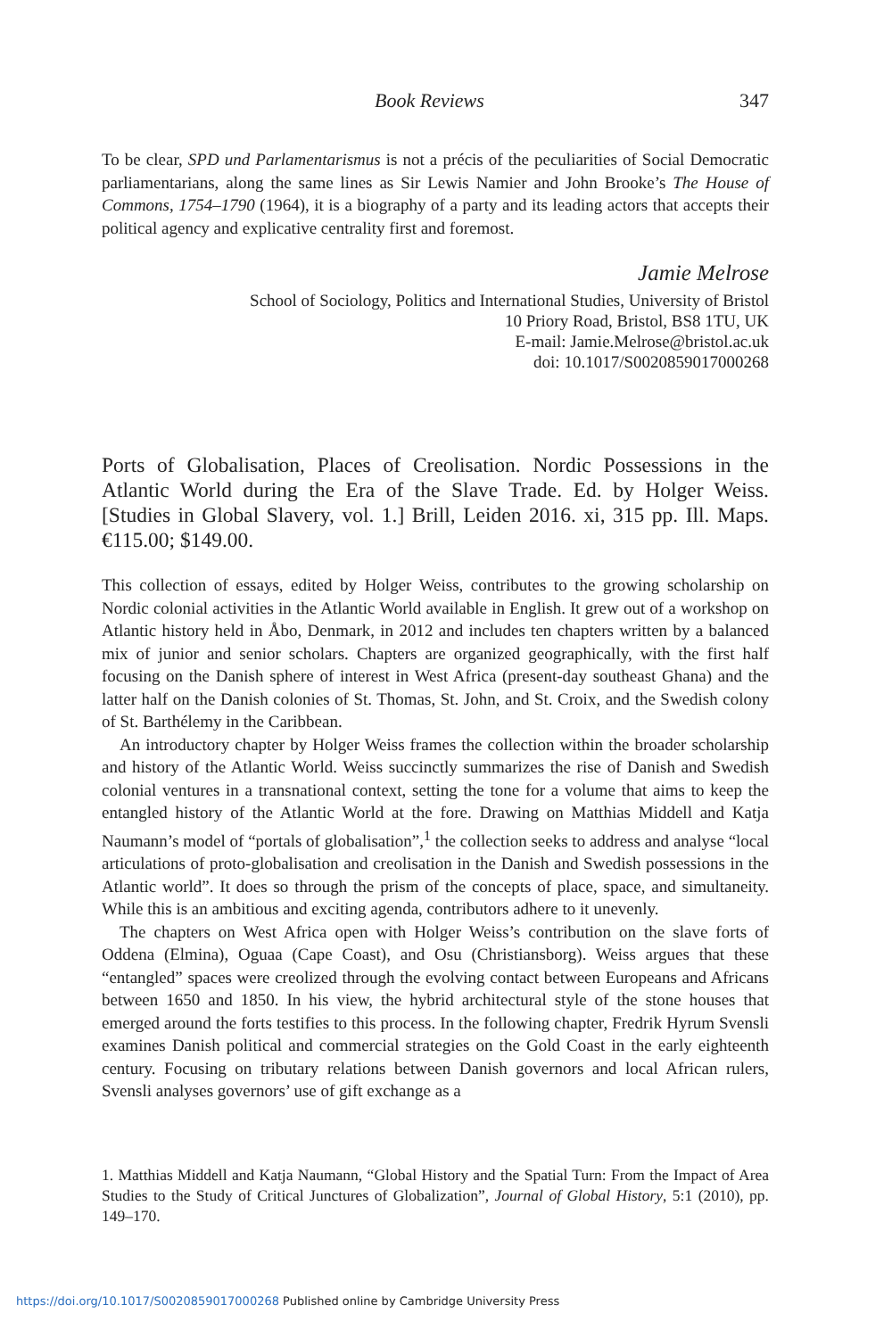Book Reviews 347
To be clear, SPD und Parlamentarismus is not a précis of the peculiarities of Social Democratic parliamentarians, along the same lines as Sir Lewis Namier and John Brooke’s The House of Commons, 1754–1790 (1964), it is a biography of a party and its leading actors that accepts their political agency and explicative centrality first and foremost.
Jamie Melrose
School of Sociology, Politics and International Studies, University of Bristol
10 Priory Road, Bristol, BS8 1TU, UK
E-mail: Jamie.Melrose@bristol.ac.uk
doi: 10.1017/S0020859017000268
Ports of Globalisation, Places of Creolisation. Nordic Possessions in the Atlantic World during the Era of the Slave Trade. Ed. by Holger Weiss. [Studies in Global Slavery, vol. 1.] Brill, Leiden 2016. xi, 315 pp. Ill. Maps. €115.00; $149.00.
This collection of essays, edited by Holger Weiss, contributes to the growing scholarship on Nordic colonial activities in the Atlantic World available in English. It grew out of a workshop on Atlantic history held in Åbo, Denmark, in 2012 and includes ten chapters written by a balanced mix of junior and senior scholars. Chapters are organized geographically, with the first half focusing on the Danish sphere of interest in West Africa (present-day southeast Ghana) and the latter half on the Danish colonies of St. Thomas, St. John, and St. Croix, and the Swedish colony of St. Barthélemy in the Caribbean.
An introductory chapter by Holger Weiss frames the collection within the broader scholarship and history of the Atlantic World. Weiss succinctly summarizes the rise of Danish and Swedish colonial ventures in a transnational context, setting the tone for a volume that aims to keep the entangled history of the Atlantic World at the fore. Drawing on Matthias Middell and Katja Naumann’s model of “portals of globalisation”,<sup>1</sup> the collection seeks to address and analyse “local articulations of proto-globalisation and creolisation in the Danish and Swedish possessions in the Atlantic world”. It does so through the prism of the concepts of place, space, and simultaneity. While this is an ambitious and exciting agenda, contributors adhere to it unevenly.
The chapters on West Africa open with Holger Weiss’s contribution on the slave forts of Oddena (Elmina), Oguaa (Cape Coast), and Osu (Christiansborg). Weiss argues that these “entangled” spaces were creolized through the evolving contact between Europeans and Africans between 1650 and 1850. In his view, the hybrid architectural style of the stone houses that emerged around the forts testifies to this process. In the following chapter, Fredrik Hyrum Svensli examines Danish political and commercial strategies on the Gold Coast in the early eighteenth century. Focusing on tributary relations between Danish governors and local African rulers, Svensli analyses governors’ use of gift exchange as a
1. Matthias Middell and Katja Naumann, “Global History and the Spatial Turn: From the Impact of Area Studies to the Study of Critical Junctures of Globalization”, Journal of Global History, 5:1 (2010), pp. 149–170.
https://doi.org/10.1017/S0020859017000268 Published online by Cambridge University Press